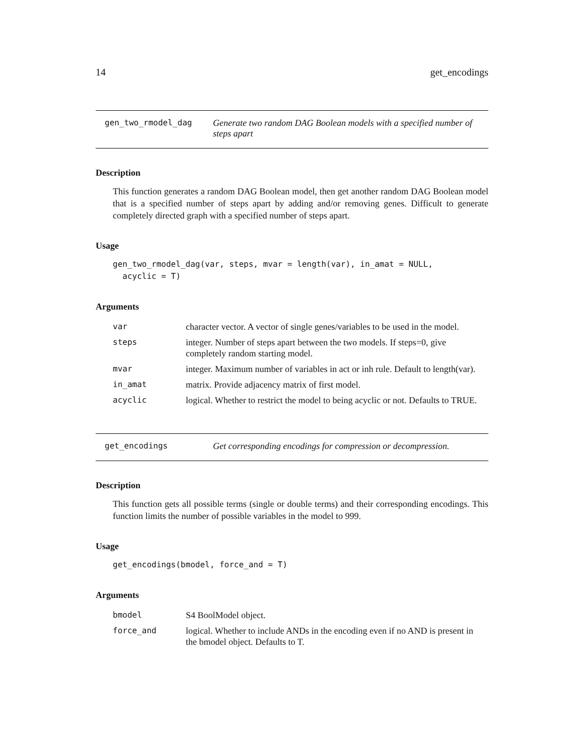14 get_encodings
gen_two_rmodel_dag Generate two random DAG Boolean models with a specified number of steps apart
Description
This function generates a random DAG Boolean model, then get another random DAG Boolean model that is a specified number of steps apart by adding and/or removing genes. Difficult to generate completely directed graph with a specified number of steps apart.
Usage
gen_two_rmodel_dag(var, steps, mvar = length(var), in_amat = NULL,
  acyclic = T)
Arguments
| var | character vector. A vector of single genes/variables to be used in the model. |
| steps | integer. Number of steps apart between the two models. If steps=0, give completely random starting model. |
| mvar | integer. Maximum number of variables in act or inh rule. Default to length(var). |
| in_amat | matrix. Provide adjacency matrix of first model. |
| acyclic | logical. Whether to restrict the model to being acyclic or not. Defaults to TRUE. |
get_encodings Get corresponding encodings for compression or decompression.
Description
This function gets all possible terms (single or double terms) and their corresponding encodings. This function limits the number of possible variables in the model to 999.
Usage
get_encodings(bmodel, force_and = T)
Arguments
| bmodel | S4 BoolModel object. |
| force_and | logical. Whether to include ANDs in the encoding even if no AND is present in the bmodel object. Defaults to T. |